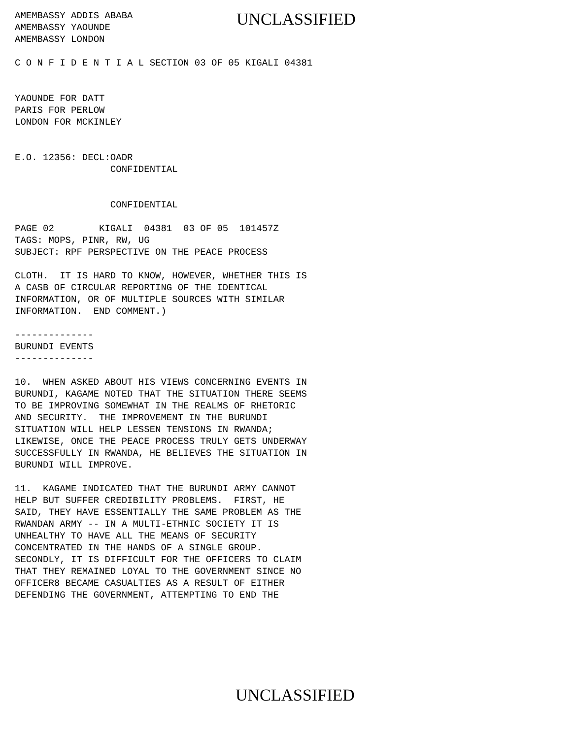AMEMBASSY ADDIS ABABA AMEMBASSY YAOUNDE AMEMBASSY LONDON
UNCLASSIFIED
C O N F I D E N T I A L SECTION 03 OF 05 KIGALI 04381
YAOUNDE FOR DATT PARIS FOR PERLOW LONDON FOR MCKINLEY
E.O. 12356: DECL:OADR CONFIDENTIAL
CONFIDENTIAL
PAGE 02 KIGALI 04381 03 OF 05 101457Z TAGS: MOPS, PINR, RW, UG SUBJECT: RPF PERSPECTIVE ON THE PEACE PROCESS
CLOTH. IT IS HARD TO KNOW, HOWEVER, WHETHER THIS IS A CASB OF CIRCULAR REPORTING OF THE IDENTICAL INFORMATION, OR OF MULTIPLE SOURCES WITH SIMILAR INFORMATION. END COMMENT.)
-------------- BURUNDI EVENTS --------------
10. WHEN ASKED ABOUT HIS VIEWS CONCERNING EVENTS IN BURUNDI, KAGAME NOTED THAT THE SITUATION THERE SEEMS TO BE IMPROVING SOMEWHAT IN THE REALMS OF RHETORIC AND SECURITY. THE IMPROVEMENT IN THE BURUNDI SITUATION WILL HELP LESSEN TENSIONS IN RWANDA; LIKEWISE, ONCE THE PEACE PROCESS TRULY GETS UNDERWAY SUCCESSFULLY IN RWANDA, HE BELIEVES THE SITUATION IN BURUNDI WILL IMPROVE.
11. KAGAME INDICATED THAT THE BURUNDI ARMY CANNOT HELP BUT SUFFER CREDIBILITY PROBLEMS. FIRST, HE SAID, THEY HAVE ESSENTIALLY THE SAME PROBLEM AS THE RWANDAN ARMY -- IN A MULTI-ETHNIC SOCIETY IT IS UNHEALTHY TO HAVE ALL THE MEANS OF SECURITY CONCENTRATED IN THE HANDS OF A SINGLE GROUP. SECONDLY, IT IS DIFFICULT FOR THE OFFICERS TO CLAIM THAT THEY REMAINED LOYAL TO THE GOVERNMENT SINCE NO OFFICER8 BECAME CASUALTIES AS A RESULT OF EITHER DEFENDING THE GOVERNMENT, ATTEMPTING TO END THE
UNCLASSIFIED